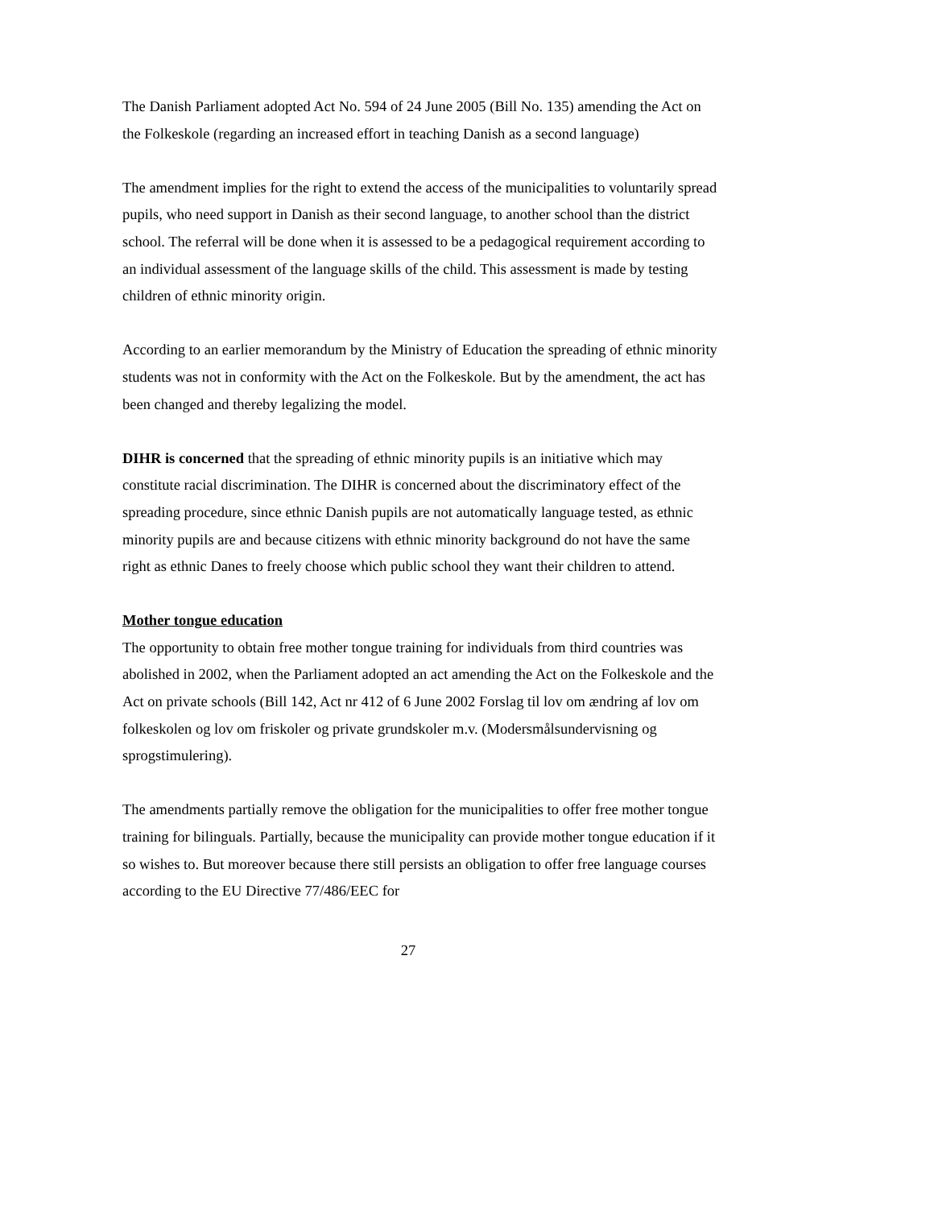The Danish Parliament adopted Act No. 594 of 24 June 2005 (Bill No. 135) amending the Act on the Folkeskole (regarding an increased effort in teaching Danish as a second language)
The amendment implies for the right to extend the access of the municipalities to voluntarily spread pupils, who need support in Danish as their second language, to another school than the district school. The referral will be done when it is assessed to be a pedagogical requirement according to an individual assessment of the language skills of the child. This assessment is made by testing children of ethnic minority origin.
According to an earlier memorandum by the Ministry of Education the spreading of ethnic minority students was not in conformity with the Act on the Folkeskole. But by the amendment, the act has been changed and thereby legalizing the model.
DIHR is concerned that the spreading of ethnic minority pupils is an initiative which may constitute racial discrimination. The DIHR is concerned about the discriminatory effect of the spreading procedure, since ethnic Danish pupils are not automatically language tested, as ethnic minority pupils are and because citizens with ethnic minority background do not have the same right as ethnic Danes to freely choose which public school they want their children to attend.
Mother tongue education
The opportunity to obtain free mother tongue training for individuals from third countries was abolished in 2002, when the Parliament adopted an act amending the Act on the Folkeskole and the Act on private schools (Bill 142, Act nr 412 of 6 June 2002 Forslag til lov om ændring af lov om folkeskolen og lov om friskoler og private grundskoler m.v. (Modersmålsundervisning og sprogstimulering).
The amendments partially remove the obligation for the municipalities to offer free mother tongue training for bilinguals. Partially, because the municipality can provide mother tongue education if it so wishes to. But moreover because there still persists an obligation to offer free language courses according to the EU Directive 77/486/EEC for
27